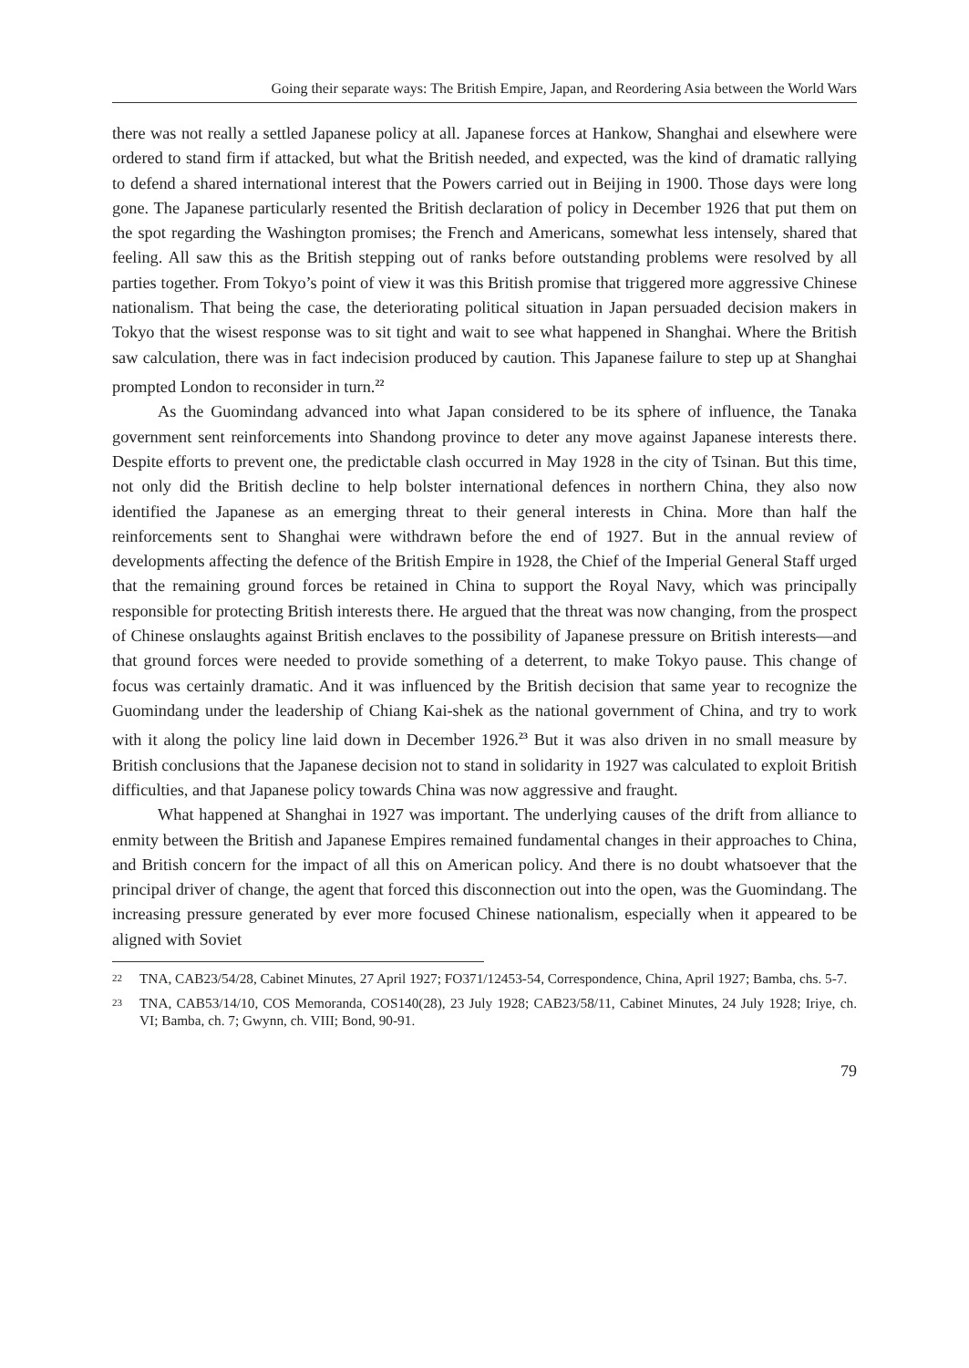Going their separate ways: The British Empire, Japan, and Reordering Asia between the World Wars
there was not really a settled Japanese policy at all. Japanese forces at Hankow, Shanghai and elsewhere were ordered to stand firm if attacked, but what the British needed, and expected, was the kind of dramatic rallying to defend a shared international interest that the Powers carried out in Beijing in 1900. Those days were long gone. The Japanese particularly resented the British declaration of policy in December 1926 that put them on the spot regarding the Washington promises; the French and Americans, somewhat less intensely, shared that feeling. All saw this as the British stepping out of ranks before outstanding problems were resolved by all parties together. From Tokyo’s point of view it was this British promise that triggered more aggressive Chinese nationalism. That being the case, the deteriorating political situation in Japan persuaded decision makers in Tokyo that the wisest response was to sit tight and wait to see what happened in Shanghai. Where the British saw calculation, there was in fact indecision produced by caution. This Japanese failure to step up at Shanghai prompted London to reconsider in turn.<sup>22</sup>
As the Guomindang advanced into what Japan considered to be its sphere of influence, the Tanaka government sent reinforcements into Shandong province to deter any move against Japanese interests there. Despite efforts to prevent one, the predictable clash occurred in May 1928 in the city of Tsinan. But this time, not only did the British decline to help bolster international defences in northern China, they also now identified the Japanese as an emerging threat to their general interests in China. More than half the reinforcements sent to Shanghai were withdrawn before the end of 1927. But in the annual review of developments affecting the defence of the British Empire in 1928, the Chief of the Imperial General Staff urged that the remaining ground forces be retained in China to support the Royal Navy, which was principally responsible for protecting British interests there. He argued that the threat was now changing, from the prospect of Chinese onslaughts against British enclaves to the possibility of Japanese pressure on British interests—and that ground forces were needed to provide something of a deterrent, to make Tokyo pause. This change of focus was certainly dramatic. And it was influenced by the British decision that same year to recognize the Guomindang under the leadership of Chiang Kai-shek as the national government of China, and try to work with it along the policy line laid down in December 1926.<sup>23</sup> But it was also driven in no small measure by British conclusions that the Japanese decision not to stand in solidarity in 1927 was calculated to exploit British difficulties, and that Japanese policy towards China was now aggressive and fraught.
What happened at Shanghai in 1927 was important. The underlying causes of the drift from alliance to enmity between the British and Japanese Empires remained fundamental changes in their approaches to China, and British concern for the impact of all this on American policy. And there is no doubt whatsoever that the principal driver of change, the agent that forced this disconnection out into the open, was the Guomindang. The increasing pressure generated by ever more focused Chinese nationalism, especially when it appeared to be aligned with Soviet
22 TNA, CAB23/54/28, Cabinet Minutes, 27 April 1927; FO371/12453-54, Correspondence, China, April 1927; Bamba, chs. 5-7.
23 TNA, CAB53/14/10, COS Memoranda, COS140(28), 23 July 1928; CAB23/58/11, Cabinet Minutes, 24 July 1928; Iriye, ch. VI; Bamba, ch. 7; Gwynn, ch. VIII; Bond, 90-91.
79